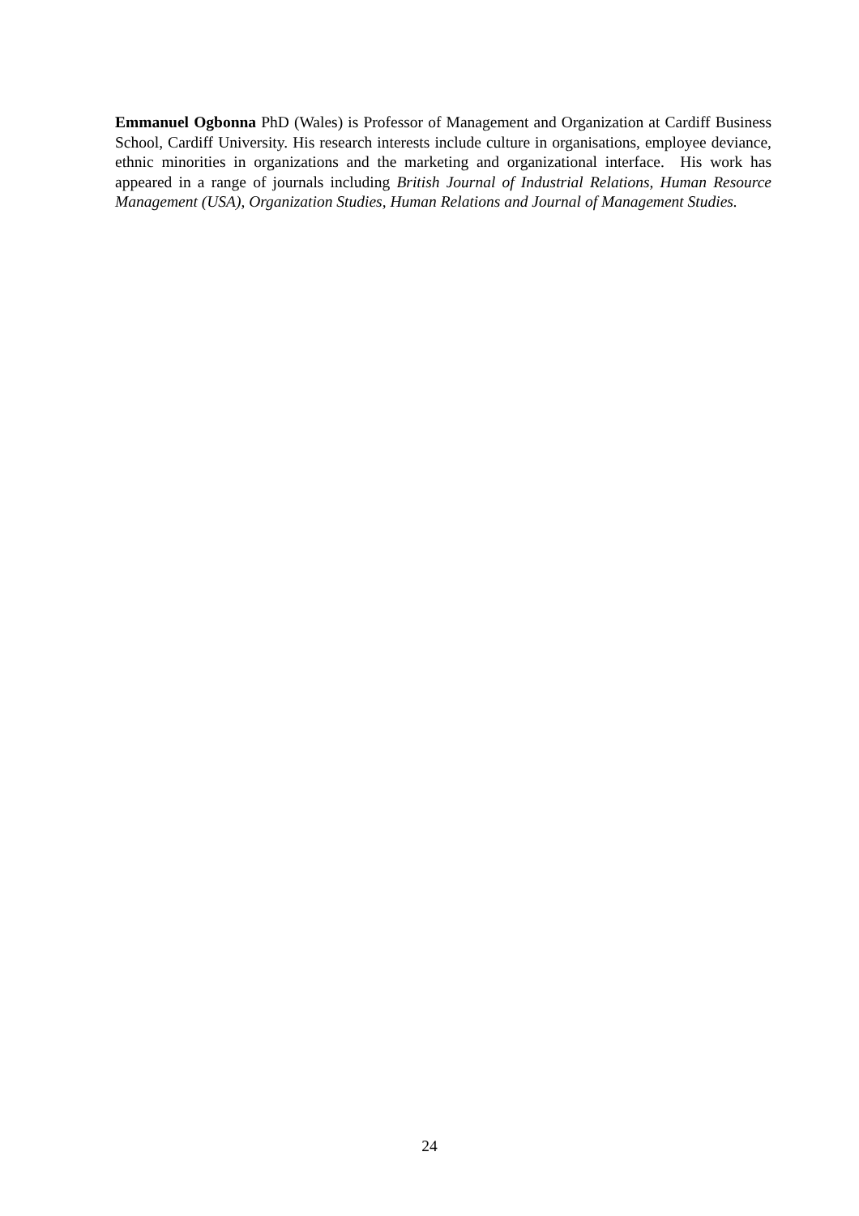Emmanuel Ogbonna PhD (Wales) is Professor of Management and Organization at Cardiff Business School, Cardiff University. His research interests include culture in organisations, employee deviance, ethnic minorities in organizations and the marketing and organizational interface. His work has appeared in a range of journals including British Journal of Industrial Relations, Human Resource Management (USA), Organization Studies, Human Relations and Journal of Management Studies.
24